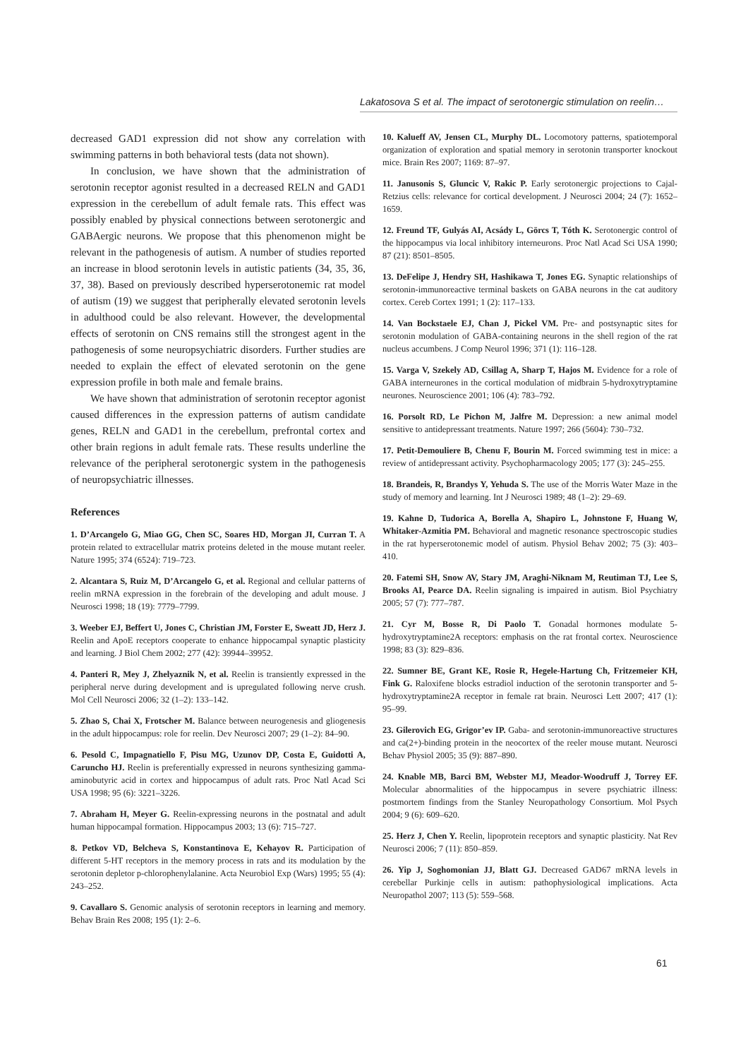Lakatosova S et al. The impact of serotonergic stimulation on reelin…
decreased GAD1 expression did not show any correlation with swimming patterns in both behavioral tests (data not shown).
In conclusion, we have shown that the administration of serotonin receptor agonist resulted in a decreased RELN and GAD1 expression in the cerebellum of adult female rats. This effect was possibly enabled by physical connections between serotonergic and GABAergic neurons. We propose that this phenomenon might be relevant in the pathogenesis of autism. A number of studies reported an increase in blood serotonin levels in autistic patients (34, 35, 36, 37, 38). Based on previously described hyperserotonemic rat model of autism (19) we suggest that peripherally elevated serotonin levels in adulthood could be also relevant. However, the developmental effects of serotonin on CNS remains still the strongest agent in the pathogenesis of some neuropsychiatric disorders. Further studies are needed to explain the effect of elevated serotonin on the gene expression profile in both male and female brains.
We have shown that administration of serotonin receptor agonist caused differences in the expression patterns of autism candidate genes, RELN and GAD1 in the cerebellum, prefrontal cortex and other brain regions in adult female rats. These results underline the relevance of the peripheral serotonergic system in the pathogenesis of neuropsychiatric illnesses.
References
1. D’Arcangelo G, Miao GG, Chen SC, Soares HD, Morgan JI, Curran T. A protein related to extracellular matrix proteins deleted in the mouse mutant reeler. Nature 1995; 374 (6524): 719–723.
2. Alcantara S, Ruiz M, D’Arcangelo G, et al. Regional and cellular patterns of reelin mRNA expression in the forebrain of the developing and adult mouse. J Neurosci 1998; 18 (19): 7779–7799.
3. Weeber EJ, Beffert U, Jones C, Christian JM, Forster E, Sweatt JD, Herz J. Reelin and ApoE receptors cooperate to enhance hippocampal synaptic plasticity and learning. J Biol Chem 2002; 277 (42): 39944–39952.
4. Panteri R, Mey J, Zhelyaznik N, et al. Reelin is transiently expressed in the peripheral nerve during development and is upregulated following nerve crush. Mol Cell Neurosci 2006; 32 (1–2): 133–142.
5. Zhao S, Chai X, Frotscher M. Balance between neurogenesis and gliogenesis in the adult hippocampus: role for reelin. Dev Neurosci 2007; 29 (1–2): 84–90.
6. Pesold C, Impagnatiello F, Pisu MG, Uzunov DP, Costa E, Guidotti A, Caruncho HJ. Reelin is preferentially expressed in neurons synthesizing gamma-aminobutyric acid in cortex and hippocampus of adult rats. Proc Natl Acad Sci USA 1998; 95 (6): 3221–3226.
7. Abraham H, Meyer G. Reelin-expressing neurons in the postnatal and adult human hippocampal formation. Hippocampus 2003; 13 (6): 715–727.
8. Petkov VD, Belcheva S, Konstantinova E, Kehayov R. Participation of different 5-HT receptors in the memory process in rats and its modulation by the serotonin depletor p-chlorophenylalanine. Acta Neurobiol Exp (Wars) 1995; 55 (4): 243–252.
9. Cavallaro S. Genomic analysis of serotonin receptors in learning and memory. Behav Brain Res 2008; 195 (1): 2–6.
10. Kalueff AV, Jensen CL, Murphy DL. Locomotory patterns, spatiotemporal organization of exploration and spatial memory in serotonin transporter knockout mice. Brain Res 2007; 1169: 87–97.
11. Janusonis S, Gluncic V, Rakic P. Early serotonergic projections to Cajal-Retzius cells: relevance for cortical development. J Neurosci 2004; 24 (7): 1652–1659.
12. Freund TF, Gulyás AI, Acsády L, Görcs T, Tóth K. Serotonergic control of the hippocampus via local inhibitory interneurons. Proc Natl Acad Sci USA 1990; 87 (21): 8501–8505.
13. DeFelipe J, Hendry SH, Hashikawa T, Jones EG. Synaptic relationships of serotonin-immunoreactive terminal baskets on GABA neurons in the cat auditory cortex. Cereb Cortex 1991; 1 (2): 117–133.
14. Van Bockstaele EJ, Chan J, Pickel VM. Pre- and postsynaptic sites for serotonin modulation of GABA-containing neurons in the shell region of the rat nucleus accumbens. J Comp Neurol 1996; 371 (1): 116–128.
15. Varga V, Szekely AD, Csillag A, Sharp T, Hajos M. Evidence for a role of GABA interneurones in the cortical modulation of midbrain 5-hydroxytryptamine neurones. Neuroscience 2001; 106 (4): 783–792.
16. Porsolt RD, Le Pichon M, Jalfre M. Depression: a new animal model sensitive to antidepressant treatments. Nature 1997; 266 (5604): 730–732.
17. Petit-Demouliere B, Chenu F, Bourin M. Forced swimming test in mice: a review of antidepressant activity. Psychopharmacology 2005; 177 (3): 245–255.
18. Brandeis, R, Brandys Y, Yehuda S. The use of the Morris Water Maze in the study of memory and learning. Int J Neurosci 1989; 48 (1–2): 29–69.
19. Kahne D, Tudorica A, Borella A, Shapiro L, Johnstone F, Huang W, Whitaker-Azmitia PM. Behavioral and magnetic resonance spectroscopic studies in the rat hyperserotonemic model of autism. Physiol Behav 2002; 75 (3): 403–410.
20. Fatemi SH, Snow AV, Stary JM, Araghi-Niknam M, Reutiman TJ, Lee S, Brooks AI, Pearce DA. Reelin signaling is impaired in autism. Biol Psychiatry 2005; 57 (7): 777–787.
21. Cyr M, Bosse R, Di Paolo T. Gonadal hormones modulate 5-hydroxytryptamine2A receptors: emphasis on the rat frontal cortex. Neuroscience 1998; 83 (3): 829–836.
22. Sumner BE, Grant KE, Rosie R, Hegele-Hartung Ch, Fritzemeier KH, Fink G. Raloxifene blocks estradiol induction of the serotonin transporter and 5-hydroxytryptamine2A receptor in female rat brain. Neurosci Lett 2007; 417 (1): 95–99.
23. Gilerovich EG, Grigor’ev IP. Gaba- and serotonin-immunoreactive structures and ca(2+)-binding protein in the neocortex of the reeler mouse mutant. Neurosci Behav Physiol 2005; 35 (9): 887–890.
24. Knable MB, Barci BM, Webster MJ, Meador-Woodruff J, Torrey EF. Molecular abnormalities of the hippocampus in severe psychiatric illness: postmortem findings from the Stanley Neuropathology Consortium. Mol Psych 2004; 9 (6): 609–620.
25. Herz J, Chen Y. Reelin, lipoprotein receptors and synaptic plasticity. Nat Rev Neurosci 2006; 7 (11): 850–859.
26. Yip J, Soghomonian JJ, Blatt GJ. Decreased GAD67 mRNA levels in cerebellar Purkinje cells in autism: pathophysiological implications. Acta Neuropathol 2007; 113 (5): 559–568.
61